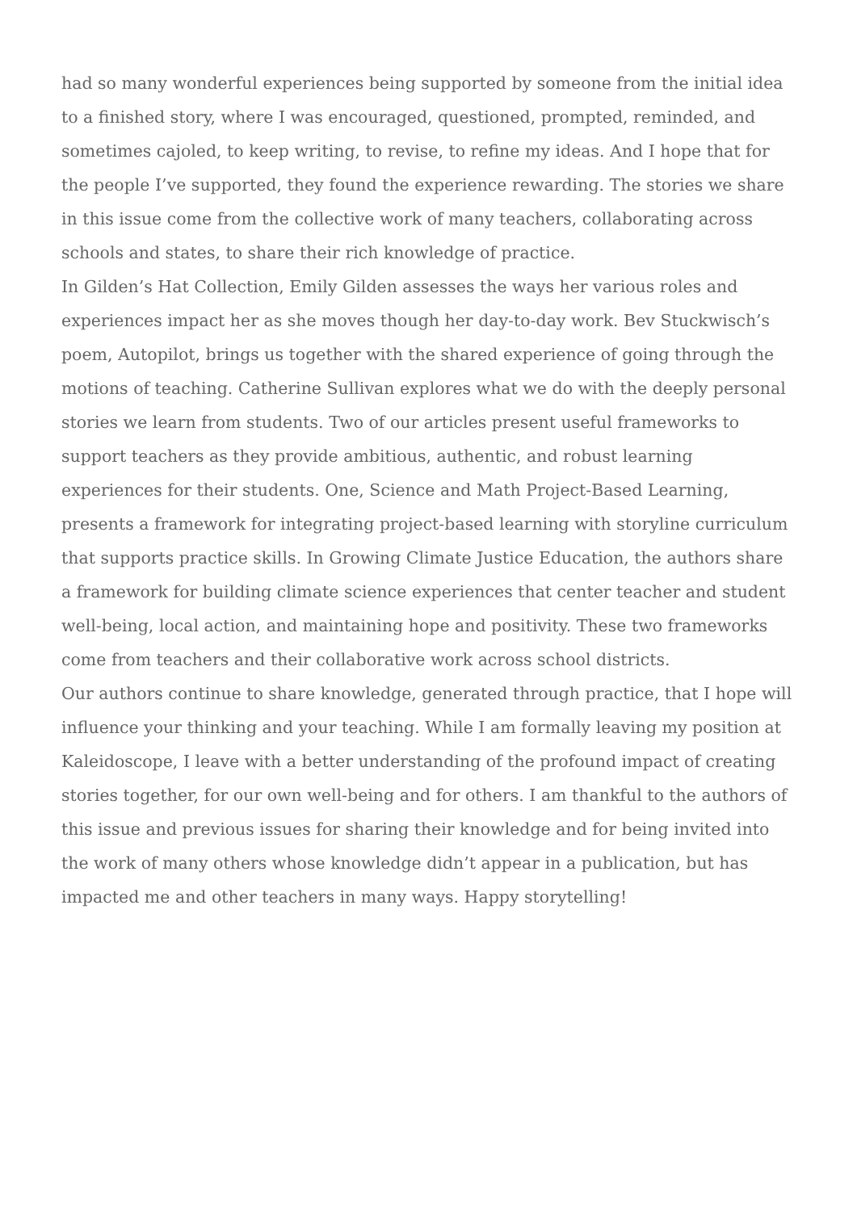had so many wonderful experiences being supported by someone from the initial idea to a finished story, where I was encouraged, questioned, prompted, reminded, and sometimes cajoled, to keep writing, to revise, to refine my ideas. And I hope that for the people I’ve supported, they found the experience rewarding. The stories we share in this issue come from the collective work of many teachers, collaborating across schools and states, to share their rich knowledge of practice.
In Gilden’s Hat Collection, Emily Gilden assesses the ways her various roles and experiences impact her as she moves though her day-to-day work. Bev Stuckwisch’s poem, Autopilot, brings us together with the shared experience of going through the motions of teaching. Catherine Sullivan explores what we do with the deeply personal stories we learn from students. Two of our articles present useful frameworks to support teachers as they provide ambitious, authentic, and robust learning experiences for their students. One, Science and Math Project-Based Learning, presents a framework for integrating project-based learning with storyline curriculum that supports practice skills. In Growing Climate Justice Education, the authors share a framework for building climate science experiences that center teacher and student well-being, local action, and maintaining hope and positivity. These two frameworks come from teachers and their collaborative work across school districts.
Our authors continue to share knowledge, generated through practice, that I hope will influence your thinking and your teaching. While I am formally leaving my position at Kaleidoscope, I leave with a better understanding of the profound impact of creating stories together, for our own well-being and for others. I am thankful to the authors of this issue and previous issues for sharing their knowledge and for being invited into the work of many others whose knowledge didn’t appear in a publication, but has impacted me and other teachers in many ways. Happy storytelling!